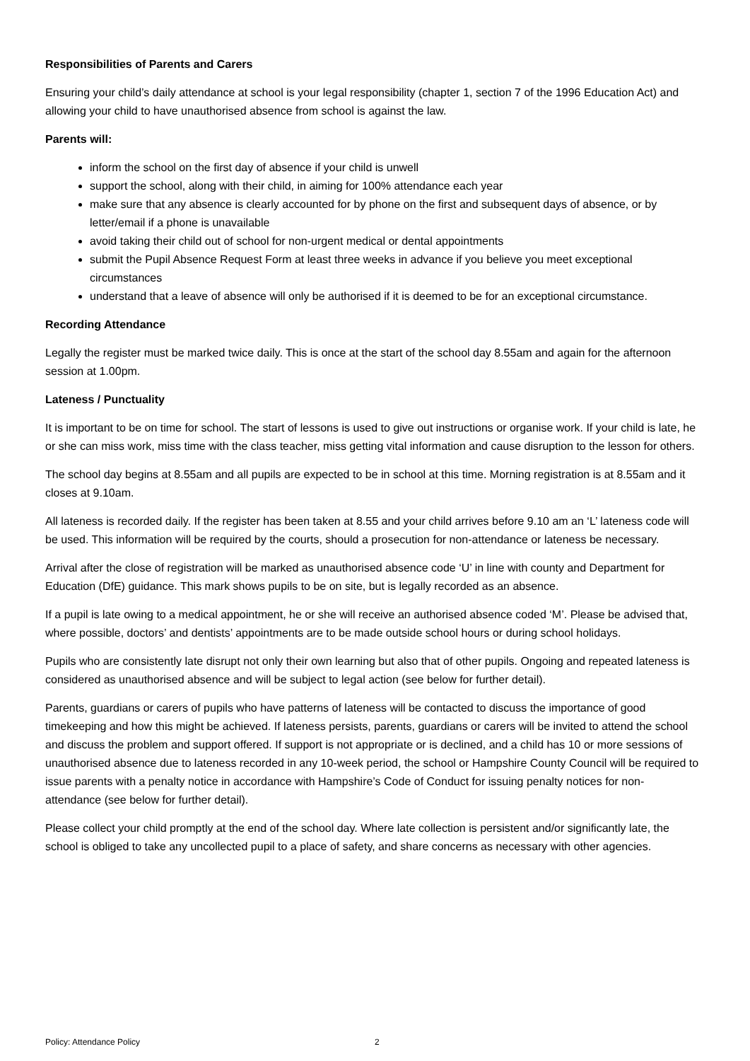Responsibilities of Parents and Carers
Ensuring your child’s daily attendance at school is your legal responsibility (chapter 1, section 7 of the 1996 Education Act) and allowing your child to have unauthorised absence from school is against the law.
Parents will:
inform the school on the first day of absence if your child is unwell
support the school, along with their child, in aiming for 100% attendance each year
make sure that any absence is clearly accounted for by phone on the first and subsequent days of absence, or by letter/email if a phone is unavailable
avoid taking their child out of school for non-urgent medical or dental appointments
submit the Pupil Absence Request Form at least three weeks in advance if you believe you meet exceptional circumstances
understand that a leave of absence will only be authorised if it is deemed to be for an exceptional circumstance.
Recording Attendance
Legally the register must be marked twice daily. This is once at the start of the school day 8.55am and again for the afternoon session at 1.00pm.
Lateness / Punctuality
It is important to be on time for school. The start of lessons is used to give out instructions or organise work. If your child is late, he or she can miss work, miss time with the class teacher, miss getting vital information and cause disruption to the lesson for others.
The school day begins at 8.55am and all pupils are expected to be in school at this time. Morning registration is at 8.55am and it closes at 9.10am.
All lateness is recorded daily. If the register has been taken at 8.55 and your child arrives before 9.10 am an ‘L’ lateness code will be used. This information will be required by the courts, should a prosecution for non-attendance or lateness be necessary.
Arrival after the close of registration will be marked as unauthorised absence code ‘U’ in line with county and Department for Education (DfE) guidance. This mark shows pupils to be on site, but is legally recorded as an absence.
If a pupil is late owing to a medical appointment, he or she will receive an authorised absence coded ‘M’. Please be advised that, where possible, doctors’ and dentists’ appointments are to be made outside school hours or during school holidays.
Pupils who are consistently late disrupt not only their own learning but also that of other pupils. Ongoing and repeated lateness is considered as unauthorised absence and will be subject to legal action (see below for further detail).
Parents, guardians or carers of pupils who have patterns of lateness will be contacted to discuss the importance of good timekeeping and how this might be achieved. If lateness persists, parents, guardians or carers will be invited to attend the school and discuss the problem and support offered. If support is not appropriate or is declined, and a child has 10 or more sessions of unauthorised absence due to lateness recorded in any 10-week period, the school or Hampshire County Council will be required to issue parents with a penalty notice in accordance with Hampshire’s Code of Conduct for issuing penalty notices for non- attendance (see below for further detail).
Please collect your child promptly at the end of the school day. Where late collection is persistent and/or significantly late, the school is obliged to take any uncollected pupil to a place of safety, and share concerns as necessary with other agencies.
Policy: Attendance Policy 2